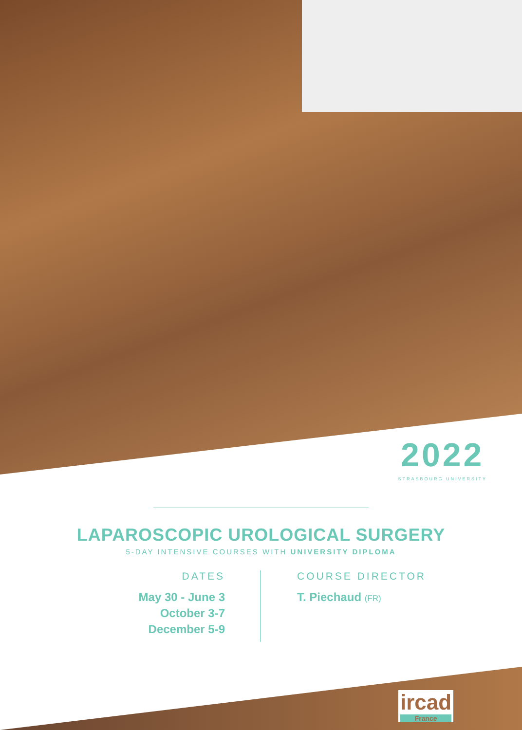2022
STRASBOURG UNIVERSITY
LAPAROSCOPIC UROLOGICAL SURGERY
5-DAY INTENSIVE COURSES WITH UNIVERSITY DIPLOMA
DATES
May 30 - June 3
October 3-7
December 5-9
COURSE DIRECTOR
T. Piechaud (FR)
ircad
France